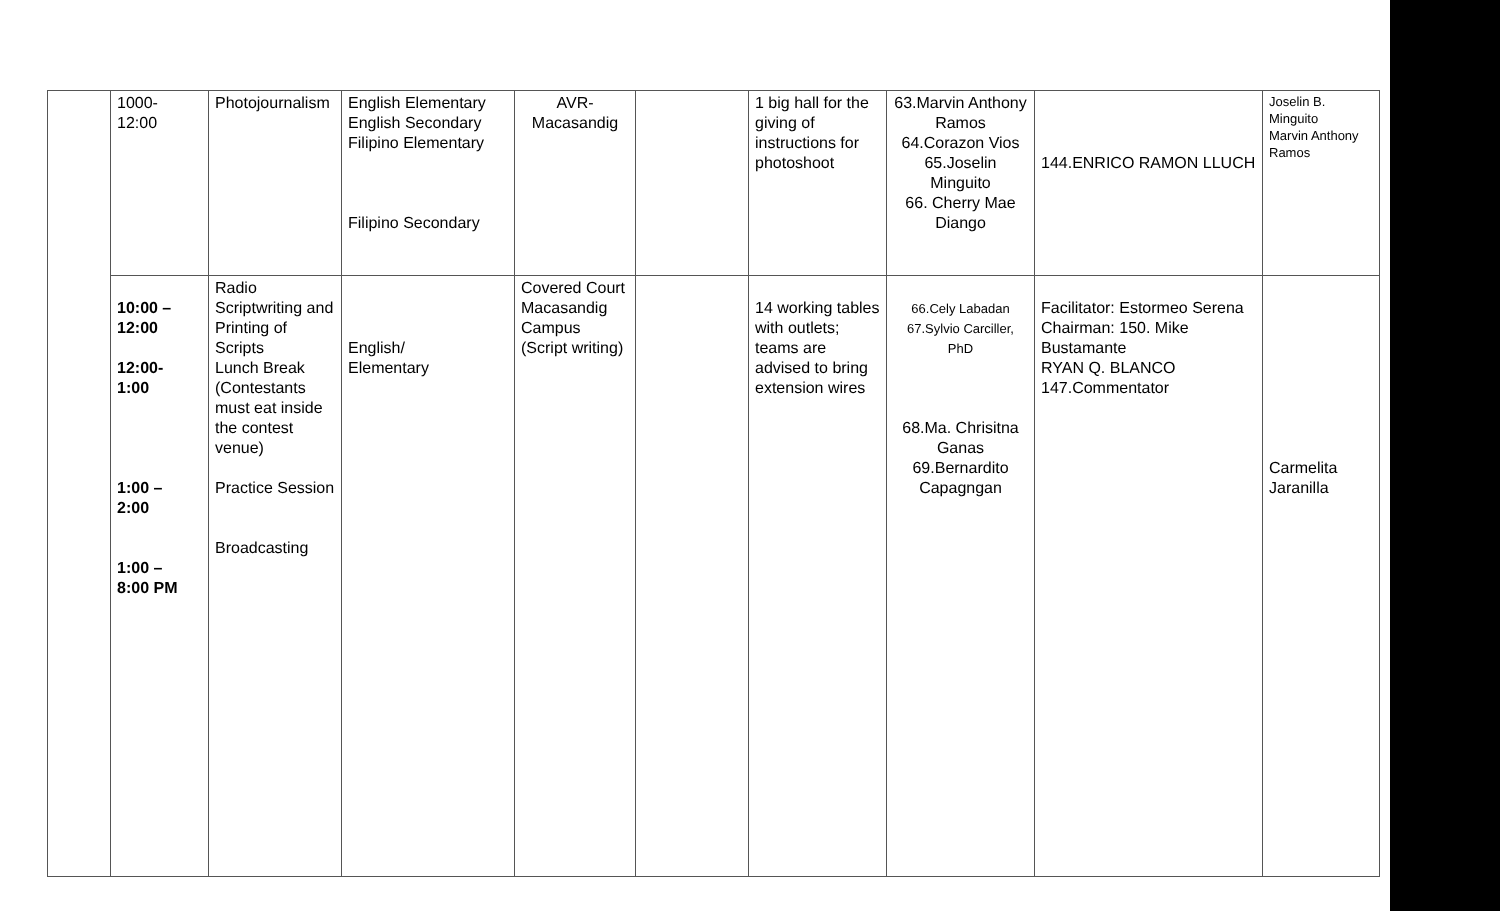| | 1000- 12:00 | Photojournalism | English Elementary English Secondary Filipino Elementary Filipino Secondary | AVR- Macasandig | | 1 big hall for the giving of instructions for photoshoot | 63.Marvin Anthony Ramos 64.Corazon Vios 65.Joselin Minguito 66. Cherry Mae Diango | 144.ENRICO RAMON LLUCH | Joselin B. Minguito Marvin Anthony Ramos |
| | 10:00 – 12:00 12:00- 1:00 1:00 – 2:00 1:00 – 8:00 PM | Radio Scriptwriting and Printing of Scripts Lunch Break (Contestants must eat inside the contest venue) Practice Session Broadcasting | English/ Elementary | Covered Court Macasandig Campus (Script writing) | | 14 working tables with outlets; teams are advised to bring extension wires | 66.Cely Labadan 67.Sylvio Carciller, PhD 68.Ma. Chrisitna Ganas 69.Bernardito Capagngan | Facilitator: Estormeo Serena Chairman: 150. Mike Bustamante RYAN Q. BLANCO 147.Commentator | Carmelita Jaranilla |